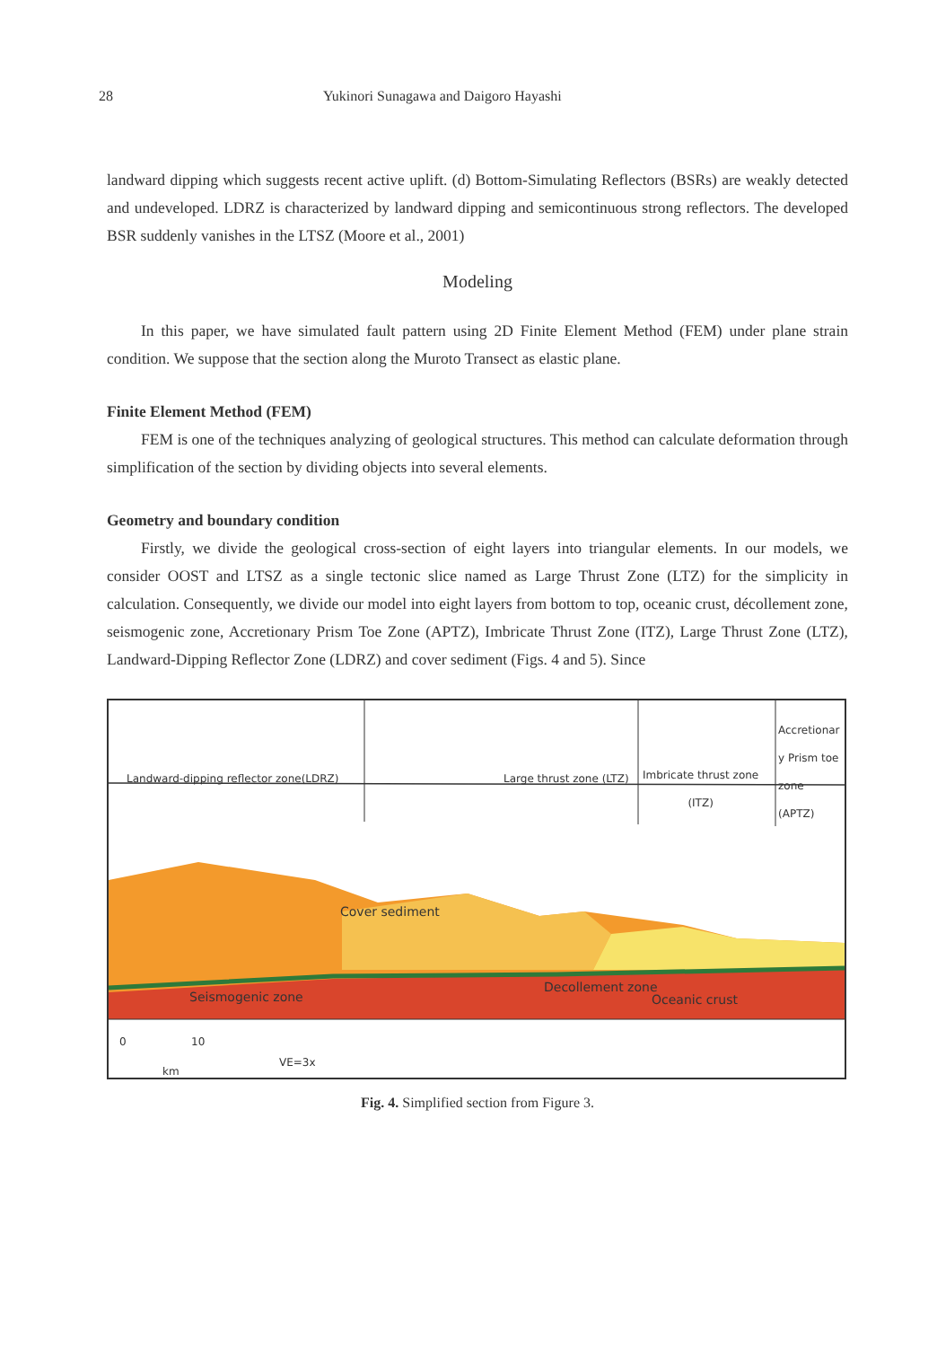28 Yukinori Sunagawa and Daigoro Hayashi
landward dipping which suggests recent active uplift. (d) Bottom-Simulating Reflectors (BSRs) are weakly detected and undeveloped. LDRZ is characterized by landward dipping and semicontinuous strong reflectors. The developed BSR suddenly vanishes in the LTSZ (Moore et al., 2001)
Modeling
In this paper, we have simulated fault pattern using 2D Finite Element Method (FEM) under plane strain condition. We suppose that the section along the Muroto Transect as elastic plane.
Finite Element Method (FEM)
FEM is one of the techniques analyzing of geological structures. This method can calculate deformation through simplification of the section by dividing objects into several elements.
Geometry and boundary condition
Firstly, we divide the geological cross-section of eight layers into triangular elements. In our models, we consider OOST and LTSZ as a single tectonic slice named as Large Thrust Zone (LTZ) for the simplicity in calculation. Consequently, we divide our model into eight layers from bottom to top, oceanic crust, décollement zone, seismogenic zone, Accretionary Prism Toe Zone (APTZ), Imbricate Thrust Zone (ITZ), Large Thrust Zone (LTZ), Landward-Dipping Reflector Zone (LDRZ) and cover sediment (Figs. 4 and 5). Since
Landward-dipping reflector zone(LDRZ)
Large thrust zone (LTZ)
Imbricate thrust zone
(ITZ)
Accretionar
y Prism toe
zone
(APTZ)
Cover sediment
Seismogenic zone
Decollement zone
Oceanic crust
0 10
km
VE=3x
Fig. 4. Simplified section from Figure 3.